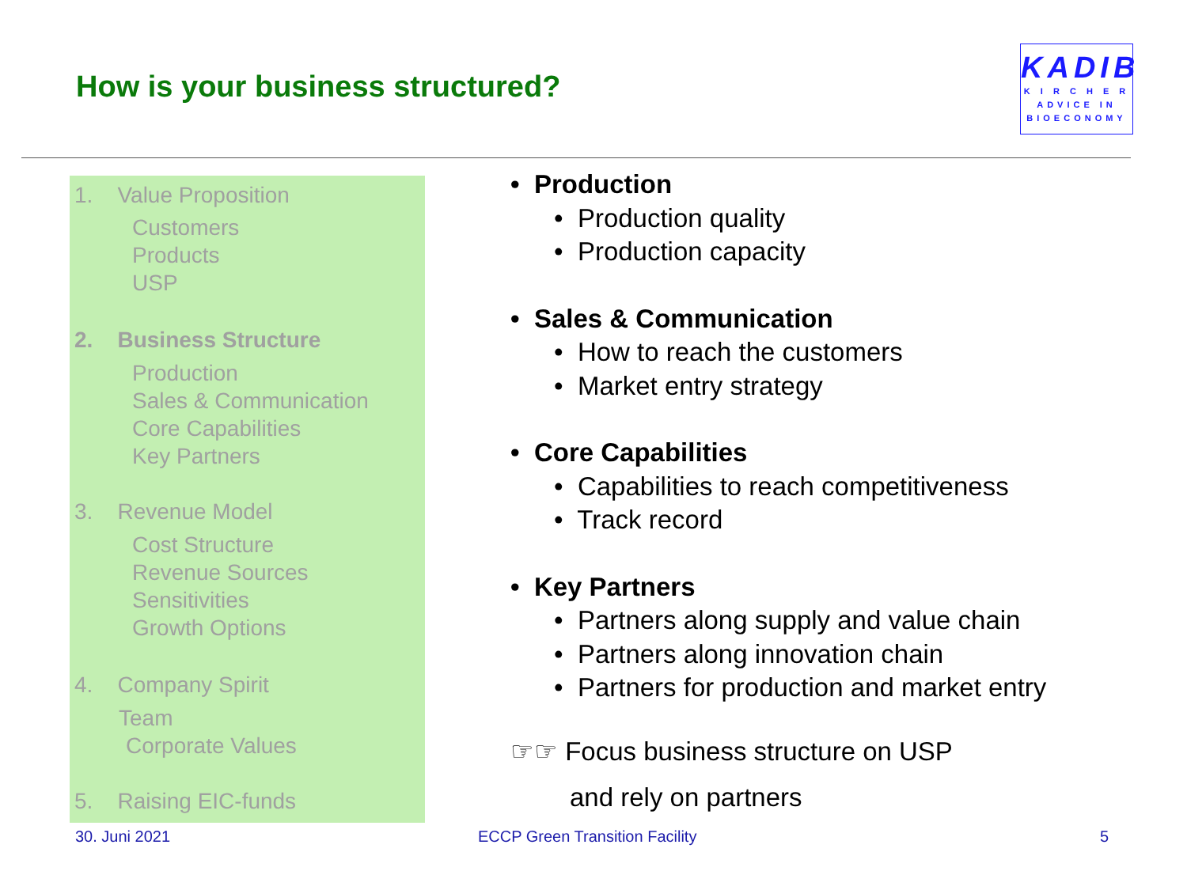How is your business structured?
KADIB
K I R C H E R
ADVICE IN
BIOECONOMY
1. Value Proposition
Customers
Products
USP
2. Business Structure
Production
Sales & Communication
Core Capabilities
Key Partners
3. Revenue Model
Cost Structure
Revenue Sources
Sensitivities
Growth Options
4. Company Spirit
Team
Corporate Values
5. Raising EIC-funds
• Production
• Production quality
• Production capacity
• Sales & Communication
• How to reach the customers
• Market entry strategy
• Core Capabilities
• Capabilities to reach competitiveness
• Track record
• Key Partners
• Partners along supply and value chain
• Partners along innovation chain
• Partners for production and market entry
☞☞ Focus business structure on USP
and rely on partners
30. Juni 2021 ECCP Green Transition Facility 5